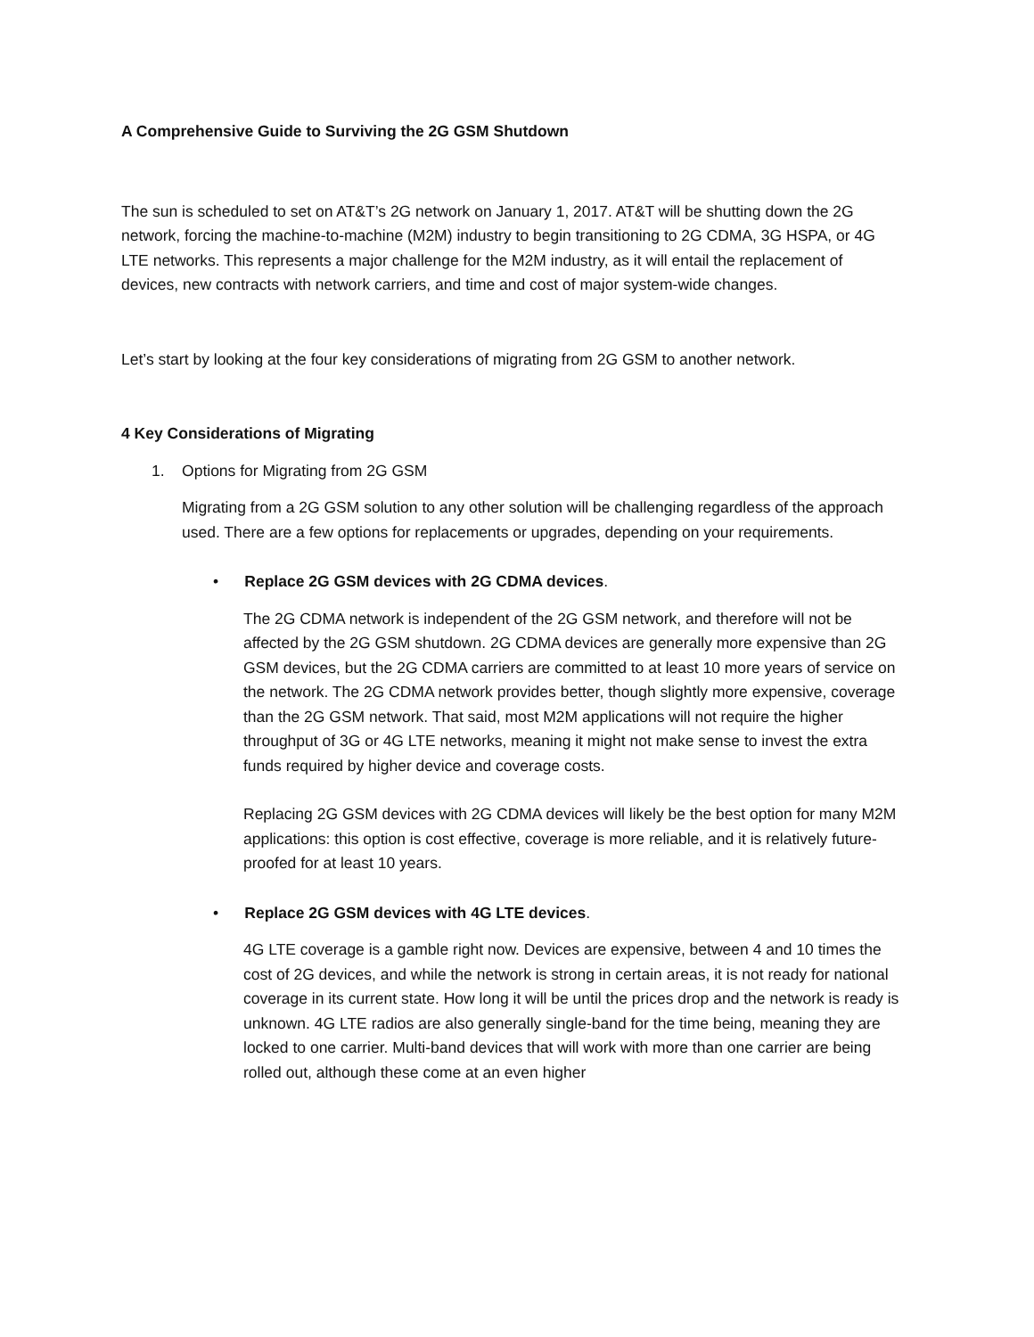A Comprehensive Guide to Surviving the 2G GSM Shutdown
The sun is scheduled to set on AT&T’s 2G network on January 1, 2017. AT&T will be shutting down the 2G network, forcing the machine-to-machine (M2M) industry to begin transitioning to 2G CDMA, 3G HSPA, or 4G LTE networks. This represents a major challenge for the M2M industry, as it will entail the replacement of devices, new contracts with network carriers, and time and cost of major system-wide changes.
Let’s start by looking at the four key considerations of migrating from 2G GSM to another network.
4 Key Considerations of Migrating
1. Options for Migrating from 2G GSM
Migrating from a 2G GSM solution to any other solution will be challenging regardless of the approach used. There are a few options for replacements or upgrades, depending on your requirements.
• Replace 2G GSM devices with 2G CDMA devices.
The 2G CDMA network is independent of the 2G GSM network, and therefore will not be affected by the 2G GSM shutdown. 2G CDMA devices are generally more expensive than 2G GSM devices, but the 2G CDMA carriers are committed to at least 10 more years of service on the network. The 2G CDMA network provides better, though slightly more expensive, coverage than the 2G GSM network. That said, most M2M applications will not require the higher throughput of 3G or 4G LTE networks, meaning it might not make sense to invest the extra funds required by higher device and coverage costs.
Replacing 2G GSM devices with 2G CDMA devices will likely be the best option for many M2M applications: this option is cost effective, coverage is more reliable, and it is relatively future-proofed for at least 10 years.
• Replace 2G GSM devices with 4G LTE devices.
4G LTE coverage is a gamble right now. Devices are expensive, between 4 and 10 times the cost of 2G devices, and while the network is strong in certain areas, it is not ready for national coverage in its current state. How long it will be until the prices drop and the network is ready is unknown. 4G LTE radios are also generally single-band for the time being, meaning they are locked to one carrier. Multi-band devices that will work with more than one carrier are being rolled out, although these come at an even higher